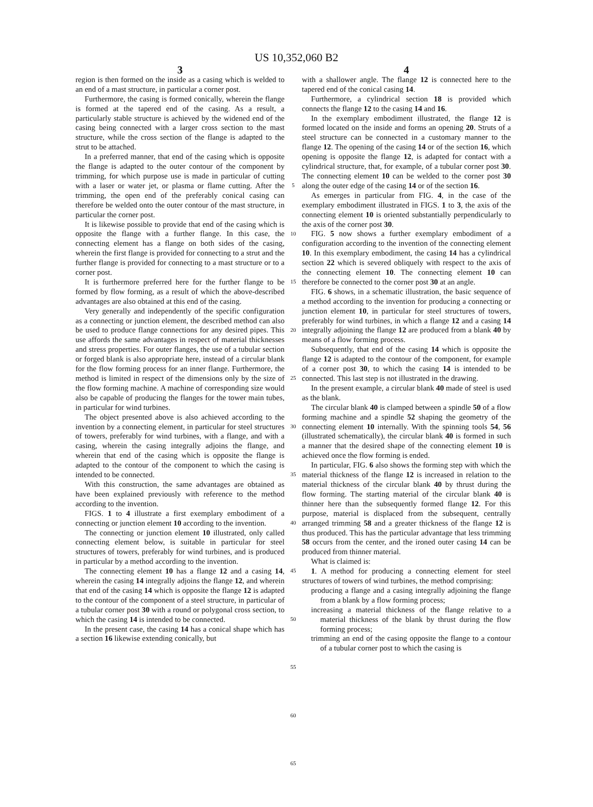US 10,352,060 B2
3
region is then formed on the inside as a casing which is welded to an end of a mast structure, in particular a corner post.
Furthermore, the casing is formed conically, wherein the flange is formed at the tapered end of the casing. As a result, a particularly stable structure is achieved by the widened end of the casing being connected with a larger cross section to the mast structure, while the cross section of the flange is adapted to the strut to be attached.
In a preferred manner, that end of the casing which is opposite the flange is adapted to the outer contour of the component by trimming, for which purpose use is made in particular of cutting with a laser or water jet, or plasma or flame cutting. After the trimming, the open end of the preferably conical casing can therefore be welded onto the outer contour of the mast structure, in particular the corner post.
It is likewise possible to provide that end of the casing which is opposite the flange with a further flange. In this case, the connecting element has a flange on both sides of the casing, wherein the first flange is provided for connecting to a strut and the further flange is provided for connecting to a mast structure or to a corner post.
It is furthermore preferred here for the further flange to be formed by flow forming, as a result of which the above-described advantages are also obtained at this end of the casing.
Very generally and independently of the specific configuration as a connecting or junction element, the described method can also be used to produce flange connections for any desired pipes. This use affords the same advantages in respect of material thicknesses and stress properties. For outer flanges, the use of a tubular section or forged blank is also appropriate here, instead of a circular blank for the flow forming process for an inner flange. Furthermore, the method is limited in respect of the dimensions only by the size of the flow forming machine. A machine of corresponding size would also be capable of producing the flanges for the tower main tubes, in particular for wind turbines.
The object presented above is also achieved according to the invention by a connecting element, in particular for steel structures of towers, preferably for wind turbines, with a flange, and with a casing, wherein the casing integrally adjoins the flange, and wherein that end of the casing which is opposite the flange is adapted to the contour of the component to which the casing is intended to be connected.
With this construction, the same advantages are obtained as have been explained previously with reference to the method according to the invention.
FIGS. 1 to 4 illustrate a first exemplary embodiment of a connecting or junction element 10 according to the invention.
The connecting or junction element 10 illustrated, only called connecting element below, is suitable in particular for steel structures of towers, preferably for wind turbines, and is produced in particular by a method according to the invention.
The connecting element 10 has a flange 12 and a casing 14, wherein the casing 14 integrally adjoins the flange 12, and wherein that end of the casing 14 which is opposite the flange 12 is adapted to the contour of the component of a steel structure, in particular of a tubular corner post 30 with a round or polygonal cross section, to which the casing 14 is intended to be connected.
In the present case, the casing 14 has a conical shape which has a section 16 likewise extending conically, but
5
10
15
20
25
30
35
40
45
50
55
60
65
4
with a shallower angle. The flange 12 is connected here to the tapered end of the conical casing 14.
Furthermore, a cylindrical section 18 is provided which connects the flange 12 to the casing 14 and 16.
In the exemplary embodiment illustrated, the flange 12 is formed located on the inside and forms an opening 20. Struts of a steel structure can be connected in a customary manner to the flange 12. The opening of the casing 14 or of the section 16, which opening is opposite the flange 12, is adapted for contact with a cylindrical structure, that, for example, of a tubular corner post 30. The connecting element 10 can be welded to the corner post 30 along the outer edge of the casing 14 or of the section 16.
As emerges in particular from FIG. 4, in the case of the exemplary embodiment illustrated in FIGS. 1 to 3, the axis of the connecting element 10 is oriented substantially perpendicularly to the axis of the corner post 30.
FIG. 5 now shows a further exemplary embodiment of a configuration according to the invention of the connecting element 10. In this exemplary embodiment, the casing 14 has a cylindrical section 22 which is severed obliquely with respect to the axis of the connecting element 10. The connecting element 10 can therefore be connected to the corner post 30 at an angle.
FIG. 6 shows, in a schematic illustration, the basic sequence of a method according to the invention for producing a connecting or junction element 10, in particular for steel structures of towers, preferably for wind turbines, in which a flange 12 and a casing 14 integrally adjoining the flange 12 are produced from a blank 40 by means of a flow forming process.
Subsequently, that end of the casing 14 which is opposite the flange 12 is adapted to the contour of the component, for example of a corner post 30, to which the casing 14 is intended to be connected. This last step is not illustrated in the drawing.
In the present example, a circular blank 40 made of steel is used as the blank.
The circular blank 40 is clamped between a spindle 50 of a flow forming machine and a spindle 52 shaping the geometry of the connecting element 10 internally. With the spinning tools 54, 56 (illustrated schematically), the circular blank 40 is formed in such a manner that the desired shape of the connecting element 10 is achieved once the flow forming is ended.
In particular, FIG. 6 also shows the forming step with which the material thickness of the flange 12 is increased in relation to the material thickness of the circular blank 40 by thrust during the flow forming. The starting material of the circular blank 40 is thinner here than the subsequently formed flange 12. For this purpose, material is displaced from the subsequent, centrally arranged trimming 58 and a greater thickness of the flange 12 is thus produced. This has the particular advantage that less trimming 58 occurs from the center, and the ironed outer casing 14 can be produced from thinner material.
What is claimed is:
1. A method for producing a connecting element for steel structures of towers of wind turbines, the method comprising:
producing a flange and a casing integrally adjoining the flange from a blank by a flow forming process;
increasing a material thickness of the flange relative to a material thickness of the blank by thrust during the flow forming process;
trimming an end of the casing opposite the flange to a contour of a tubular corner post to which the casing is